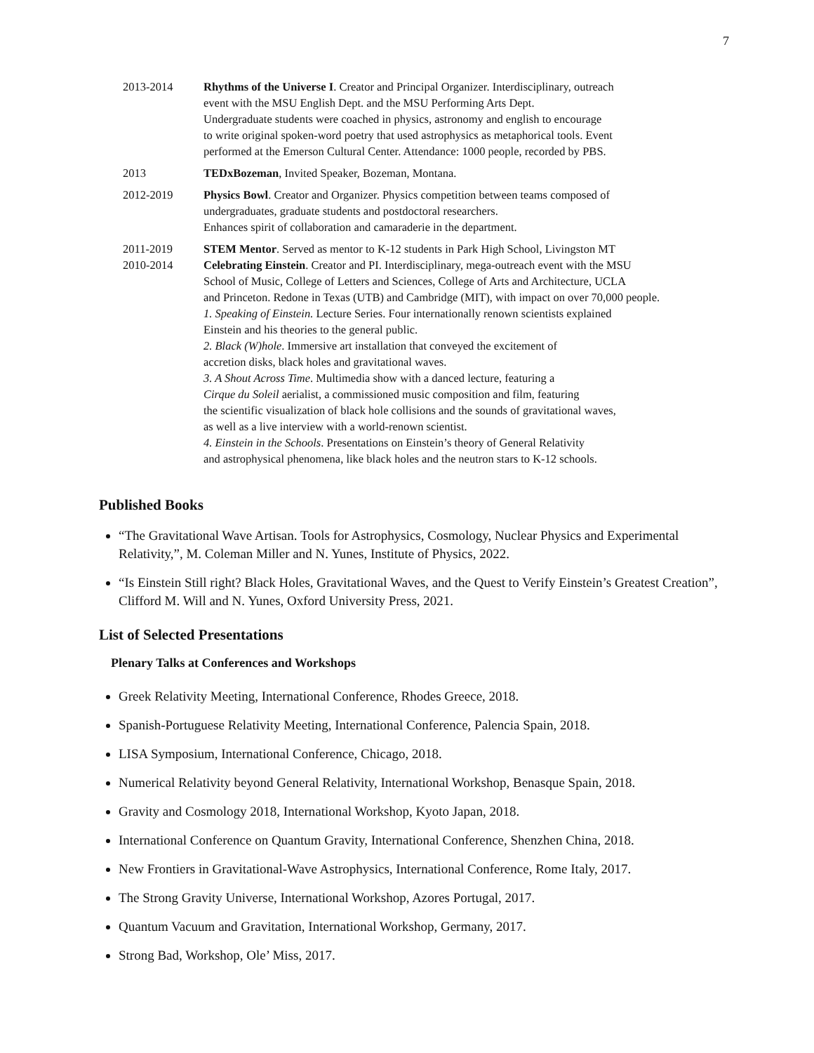7
2013-2014 Rhythms of the Universe I. Creator and Principal Organizer. Interdisciplinary, outreach
event with the MSU English Dept. and the MSU Performing Arts Dept.
Undergraduate students were coached in physics, astronomy and english to encourage
to write original spoken-word poetry that used astrophysics as metaphorical tools. Event
performed at the Emerson Cultural Center. Attendance: 1000 people, recorded by PBS.
2013 TEDxBozeman, Invited Speaker, Bozeman, Montana.
2012-2019 Physics Bowl. Creator and Organizer. Physics competition between teams composed of
undergraduates, graduate students and postdoctoral researchers.
Enhances spirit of collaboration and camaraderie in the department.
2011-2019 STEM Mentor. Served as mentor to K-12 students in Park High School, Livingston MT
2010-2014 Celebrating Einstein. Creator and PI. Interdisciplinary, mega-outreach event with the MSU
School of Music, College of Letters and Sciences, College of Arts and Architecture, UCLA
and Princeton. Redone in Texas (UTB) and Cambridge (MIT), with impact on over 70,000 people.
1. Speaking of Einstein. Lecture Series. Four internationally renown scientists explained
Einstein and his theories to the general public.
2. Black (W)hole. Immersive art installation that conveyed the excitement of
accretion disks, black holes and gravitational waves.
3. A Shout Across Time. Multimedia show with a danced lecture, featuring a
Cirque du Soleil aerialist, a commissioned music composition and film, featuring
the scientific visualization of black hole collisions and the sounds of gravitational waves,
as well as a live interview with a world-renown scientist.
4. Einstein in the Schools. Presentations on Einstein’s theory of General Relativity
and astrophysical phenomena, like black holes and the neutron stars to K-12 schools.
Published Books
“The Gravitational Wave Artisan. Tools for Astrophysics, Cosmology, Nuclear Physics and Experimental Relativity,”, M. Coleman Miller and N. Yunes, Institute of Physics, 2022.
“Is Einstein Still right? Black Holes, Gravitational Waves, and the Quest to Verify Einstein’s Greatest Creation”, Clifford M. Will and N. Yunes, Oxford University Press, 2021.
List of Selected Presentations
Plenary Talks at Conferences and Workshops
Greek Relativity Meeting, International Conference, Rhodes Greece, 2018.
Spanish-Portuguese Relativity Meeting, International Conference, Palencia Spain, 2018.
LISA Symposium, International Conference, Chicago, 2018.
Numerical Relativity beyond General Relativity, International Workshop, Benasque Spain, 2018.
Gravity and Cosmology 2018, International Workshop, Kyoto Japan, 2018.
International Conference on Quantum Gravity, International Conference, Shenzhen China, 2018.
New Frontiers in Gravitational-Wave Astrophysics, International Conference, Rome Italy, 2017.
The Strong Gravity Universe, International Workshop, Azores Portugal, 2017.
Quantum Vacuum and Gravitation, International Workshop, Germany, 2017.
Strong Bad, Workshop, Ole’ Miss, 2017.